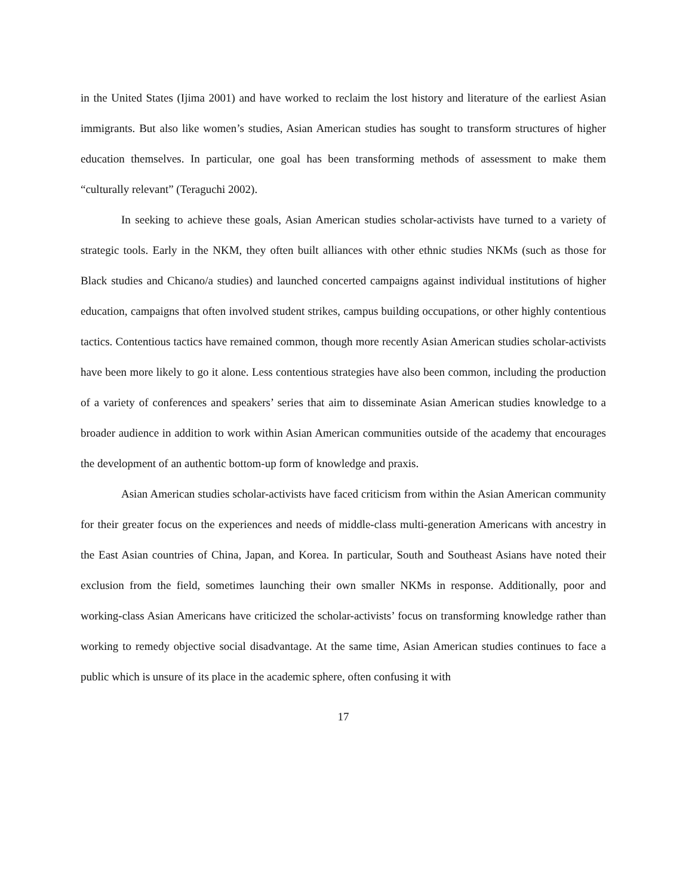in the United States (Ijima 2001) and have worked to reclaim the lost history and literature of the earliest Asian immigrants. But also like women’s studies, Asian American studies has sought to transform structures of higher education themselves. In particular, one goal has been transforming methods of assessment to make them “culturally relevant” (Teraguchi 2002).
In seeking to achieve these goals, Asian American studies scholar-activists have turned to a variety of strategic tools. Early in the NKM, they often built alliances with other ethnic studies NKMs (such as those for Black studies and Chicano/a studies) and launched concerted campaigns against individual institutions of higher education, campaigns that often involved student strikes, campus building occupations, or other highly contentious tactics. Contentious tactics have remained common, though more recently Asian American studies scholar-activists have been more likely to go it alone. Less contentious strategies have also been common, including the production of a variety of conferences and speakers’ series that aim to disseminate Asian American studies knowledge to a broader audience in addition to work within Asian American communities outside of the academy that encourages the development of an authentic bottom-up form of knowledge and praxis.
Asian American studies scholar-activists have faced criticism from within the Asian American community for their greater focus on the experiences and needs of middle-class multi-generation Americans with ancestry in the East Asian countries of China, Japan, and Korea. In particular, South and Southeast Asians have noted their exclusion from the field, sometimes launching their own smaller NKMs in response. Additionally, poor and working-class Asian Americans have criticized the scholar-activists’ focus on transforming knowledge rather than working to remedy objective social disadvantage. At the same time, Asian American studies continues to face a public which is unsure of its place in the academic sphere, often confusing it with
17